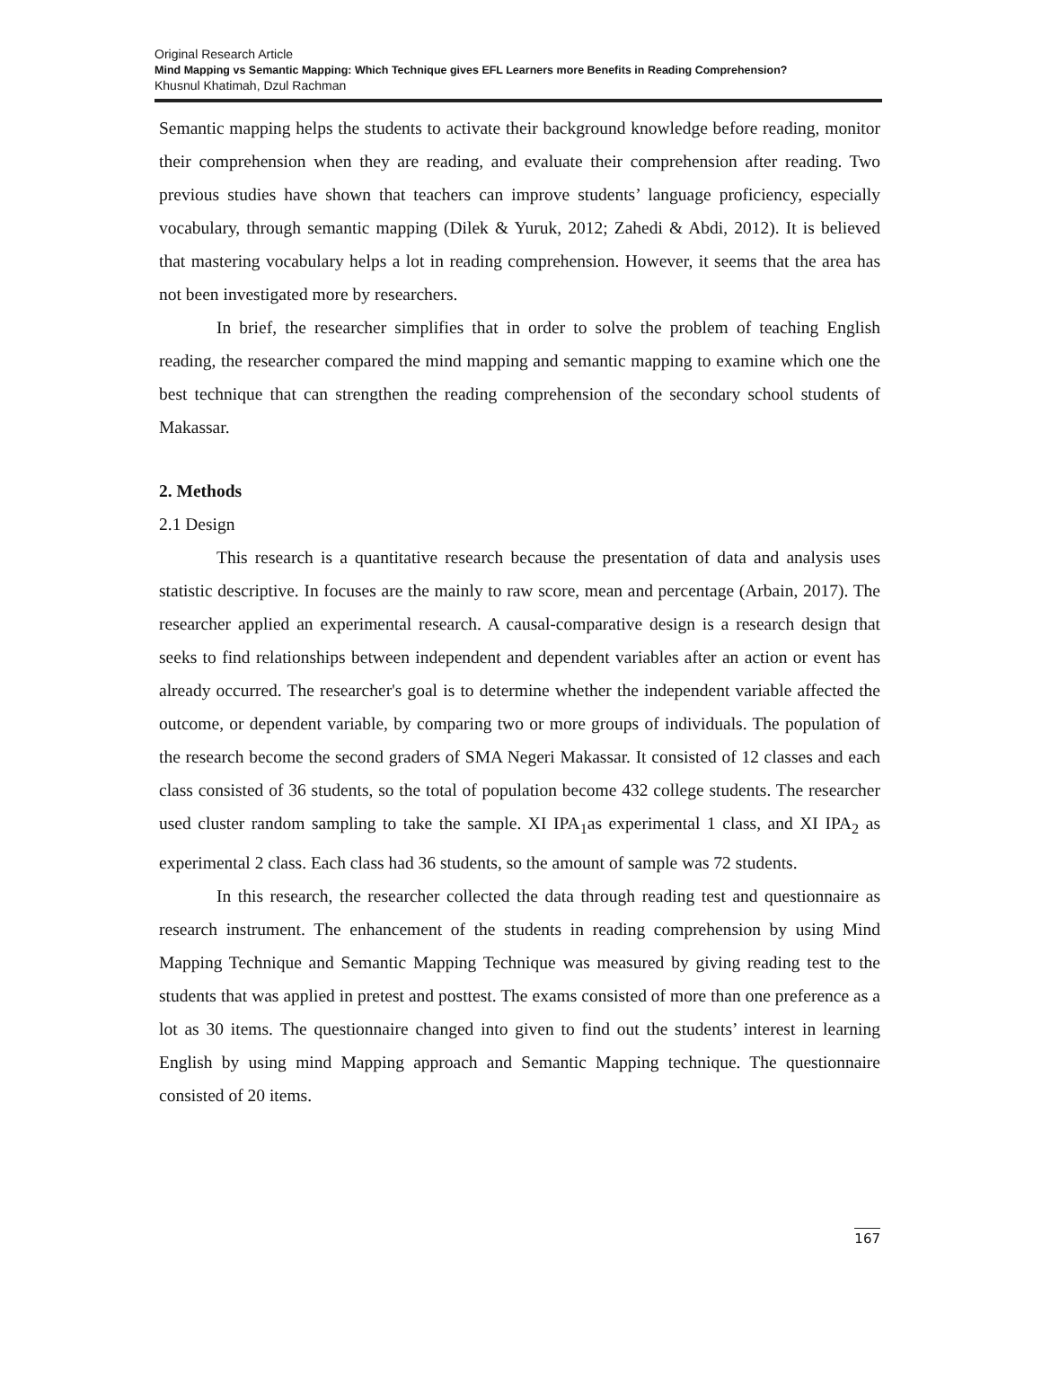Original Research Article
Mind Mapping vs Semantic Mapping: Which Technique gives EFL Learners more Benefits in Reading Comprehension?
Khusnul Khatimah, Dzul Rachman
Semantic mapping helps the students to activate their background knowledge before reading, monitor their comprehension when they are reading, and evaluate their comprehension after reading. Two previous studies have shown that teachers can improve students’ language proficiency, especially vocabulary, through semantic mapping (Dilek & Yuruk, 2012; Zahedi & Abdi, 2012). It is believed that mastering vocabulary helps a lot in reading comprehension. However, it seems that the area has not been investigated more by researchers.
In brief, the researcher simplifies that in order to solve the problem of teaching English reading, the researcher compared the mind mapping and semantic mapping to examine which one the best technique that can strengthen the reading comprehension of the secondary school students of Makassar.
2. Methods
2.1 Design
This research is a quantitative research because the presentation of data and analysis uses statistic descriptive. In focuses are the mainly to raw score, mean and percentage (Arbain, 2017). The researcher applied an experimental research. A causal-comparative design is a research design that seeks to find relationships between independent and dependent variables after an action or event has already occurred. The researcher's goal is to determine whether the independent variable affected the outcome, or dependent variable, by comparing two or more groups of individuals. The population of the research become the second graders of SMA Negeri Makassar. It consisted of 12 classes and each class consisted of 36 students, so the total of population become 432 college students. The researcher used cluster random sampling to take the sample. XI IPA<sub>1</sub>as experimental 1 class, and XI IPA<sub>2</sub> as experimental 2 class. Each class had 36 students, so the amount of sample was 72 students.
In this research, the researcher collected the data through reading test and questionnaire as research instrument. The enhancement of the students in reading comprehension by using Mind Mapping Technique and Semantic Mapping Technique was measured by giving reading test to the students that was applied in pretest and posttest. The exams consisted of more than one preference as a lot as 30 items. The questionnaire changed into given to find out the students’ interest in learning English by using mind Mapping approach and Semantic Mapping technique. The questionnaire consisted of 20 items.
167